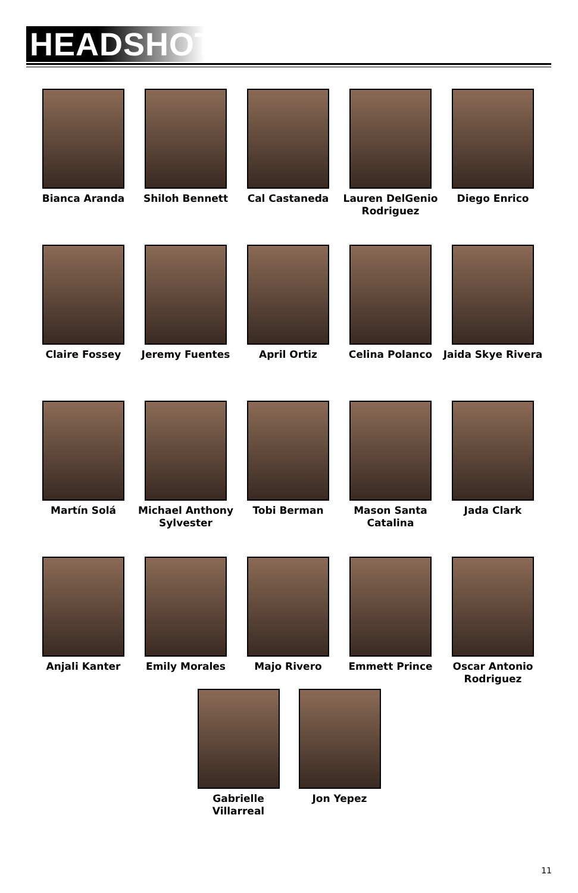HEADSHOTS
Bianca Aranda
Shiloh Bennett
Cal Castaneda
Lauren DelGenio Rodriguez
Diego Enrico
Claire Fossey
Jeremy Fuentes
April Ortiz
Celina Polanco
Jaida Skye Rivera
Martín Solá
Michael Anthony Sylvester
Tobi Berman
Mason Santa Catalina
Jada Clark
Anjali Kanter
Emily Morales
Majo Rivero
Emmett Prince
Oscar Antonio Rodriguez
Gabrielle Villarreal
Jon Yepez
11